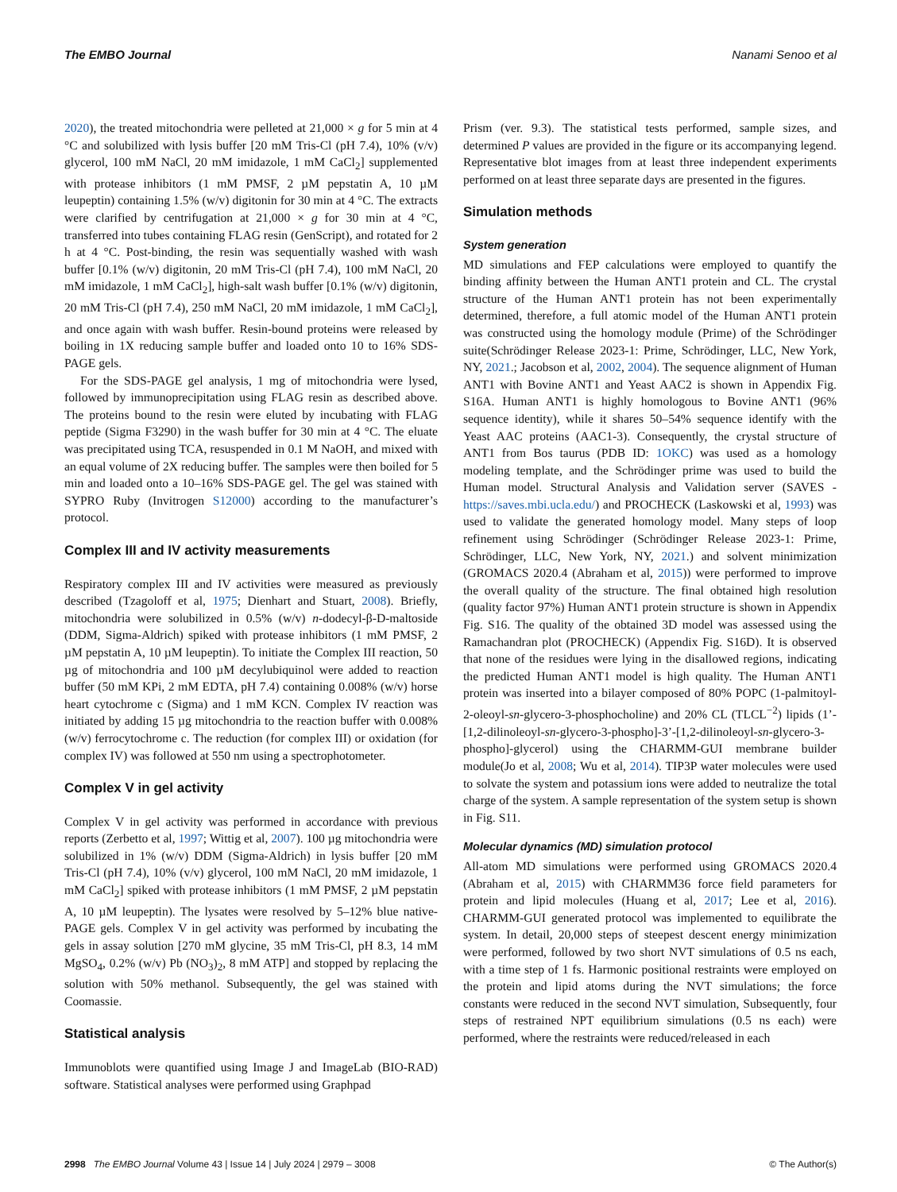The EMBO Journal Nanami Senoo et al
2020), the treated mitochondria were pelleted at 21,000 × g for 5 min at 4 °C and solubilized with lysis buffer [20 mM Tris-Cl (pH 7.4), 10% (v/v) glycerol, 100 mM NaCl, 20 mM imidazole, 1 mM CaCl<sub>2</sub>] supplemented with protease inhibitors (1 mM PMSF, 2 µM pepstatin A, 10 µM leupeptin) containing 1.5% (w/v) digitonin for 30 min at 4 °C. The extracts were clarified by centrifugation at 21,000 × g for 30 min at 4 °C, transferred into tubes containing FLAG resin (GenScript), and rotated for 2 h at 4 °C. Post-binding, the resin was sequentially washed with wash buffer [0.1% (w/v) digitonin, 20 mM Tris-Cl (pH 7.4), 100 mM NaCl, 20 mM imidazole, 1 mM CaCl<sub>2</sub>], high-salt wash buffer [0.1% (w/v) digitonin, 20 mM Tris-Cl (pH 7.4), 250 mM NaCl, 20 mM imidazole, 1 mM CaCl<sub>2</sub>], and once again with wash buffer. Resin-bound proteins were released by boiling in 1X reducing sample buffer and loaded onto 10 to 16% SDS-PAGE gels.
For the SDS-PAGE gel analysis, 1 mg of mitochondria were lysed, followed by immunoprecipitation using FLAG resin as described above. The proteins bound to the resin were eluted by incubating with FLAG peptide (Sigma F3290) in the wash buffer for 30 min at 4 °C. The eluate was precipitated using TCA, resuspended in 0.1 M NaOH, and mixed with an equal volume of 2X reducing buffer. The samples were then boiled for 5 min and loaded onto a 10–16% SDS-PAGE gel. The gel was stained with SYPRO Ruby (Invitrogen S12000) according to the manufacturer’s protocol.
Complex III and IV activity measurements
Respiratory complex III and IV activities were measured as previously described (Tzagoloff et al, 1975; Dienhart and Stuart, 2008). Briefly, mitochondria were solubilized in 0.5% (w/v) n-dodecyl-β-D-maltoside (DDM, Sigma-Aldrich) spiked with protease inhibitors (1 mM PMSF, 2 µM pepstatin A, 10 µM leupeptin). To initiate the Complex III reaction, 50 µg of mitochondria and 100 µM decylubiquinol were added to reaction buffer (50 mM KPi, 2 mM EDTA, pH 7.4) containing 0.008% (w/v) horse heart cytochrome c (Sigma) and 1 mM KCN. Complex IV reaction was initiated by adding 15 µg mitochondria to the reaction buffer with 0.008% (w/v) ferrocytochrome c. The reduction (for complex III) or oxidation (for complex IV) was followed at 550 nm using a spectrophotometer.
Complex V in gel activity
Complex V in gel activity was performed in accordance with previous reports (Zerbetto et al, 1997; Wittig et al, 2007). 100 µg mitochondria were solubilized in 1% (w/v) DDM (Sigma-Aldrich) in lysis buffer [20 mM Tris-Cl (pH 7.4), 10% (v/v) glycerol, 100 mM NaCl, 20 mM imidazole, 1 mM CaCl<sub>2</sub>] spiked with protease inhibitors (1 mM PMSF, 2 µM pepstatin A, 10 µM leupeptin). The lysates were resolved by 5–12% blue native-PAGE gels. Complex V in gel activity was performed by incubating the gels in assay solution [270 mM glycine, 35 mM Tris-Cl, pH 8.3, 14 mM MgSO<sub>4</sub>, 0.2% (w/v) Pb (NO<sub>3</sub>)<sub>2</sub>, 8 mM ATP] and stopped by replacing the solution with 50% methanol. Subsequently, the gel was stained with Coomassie.
Statistical analysis
Immunoblots were quantified using Image J and ImageLab (BIO-RAD) software. Statistical analyses were performed using Graphpad
Prism (ver. 9.3). The statistical tests performed, sample sizes, and determined P values are provided in the figure or its accompanying legend. Representative blot images from at least three independent experiments performed on at least three separate days are presented in the figures.
Simulation methods
System generation
MD simulations and FEP calculations were employed to quantify the binding affinity between the Human ANT1 protein and CL. The crystal structure of the Human ANT1 protein has not been experimentally determined, therefore, a full atomic model of the Human ANT1 protein was constructed using the homology module (Prime) of the Schrödinger suite(Schrödinger Release 2023-1: Prime, Schrödinger, LLC, New York, NY, 2021.; Jacobson et al, 2002, 2004). The sequence alignment of Human ANT1 with Bovine ANT1 and Yeast AAC2 is shown in Appendix Fig. S16A. Human ANT1 is highly homologous to Bovine ANT1 (96% sequence identity), while it shares 50–54% sequence identify with the Yeast AAC proteins (AAC1-3). Consequently, the crystal structure of ANT1 from Bos taurus (PDB ID: 1OKC) was used as a homology modeling template, and the Schrödinger prime was used to build the Human model. Structural Analysis and Validation server (SAVES - https://saves.mbi.ucla.edu/) and PROCHECK (Laskowski et al, 1993) was used to validate the generated homology model. Many steps of loop refinement using Schrödinger (Schrödinger Release 2023-1: Prime, Schrödinger, LLC, New York, NY, 2021.) and solvent minimization (GROMACS 2020.4 (Abraham et al, 2015)) were performed to improve the overall quality of the structure. The final obtained high resolution (quality factor 97%) Human ANT1 protein structure is shown in Appendix Fig. S16. The quality of the obtained 3D model was assessed using the Ramachandran plot (PROCHECK) (Appendix Fig. S16D). It is observed that none of the residues were lying in the disallowed regions, indicating the predicted Human ANT1 model is high quality. The Human ANT1 protein was inserted into a bilayer composed of 80% POPC (1-palmitoyl-2-oleoyl-sn-glycero-3-phosphocholine) and 20% CL (TLCL<sup>−2</sup>) lipids (1’-[1,2-dilinoleoyl-sn-glycero-3-phospho]-3’-[1,2-dilinoleoyl-sn-glycero-3-phospho]-glycerol) using the CHARMM-GUI membrane builder module(Jo et al, 2008; Wu et al, 2014). TIP3P water molecules were used to solvate the system and potassium ions were added to neutralize the total charge of the system. A sample representation of the system setup is shown in Fig. S11.
Molecular dynamics (MD) simulation protocol
All-atom MD simulations were performed using GROMACS 2020.4 (Abraham et al, 2015) with CHARMM36 force field parameters for protein and lipid molecules (Huang et al, 2017; Lee et al, 2016). CHARMM-GUI generated protocol was implemented to equilibrate the system. In detail, 20,000 steps of steepest descent energy minimization were performed, followed by two short NVT simulations of 0.5 ns each, with a time step of 1 fs. Harmonic positional restraints were employed on the protein and lipid atoms during the NVT simulations; the force constants were reduced in the second NVT simulation, Subsequently, four steps of restrained NPT equilibrium simulations (0.5 ns each) were performed, where the restraints were reduced/released in each
2998 The EMBO Journal Volume 43 | Issue 14 | July 2024 | 2979 – 3008 © The Author(s)